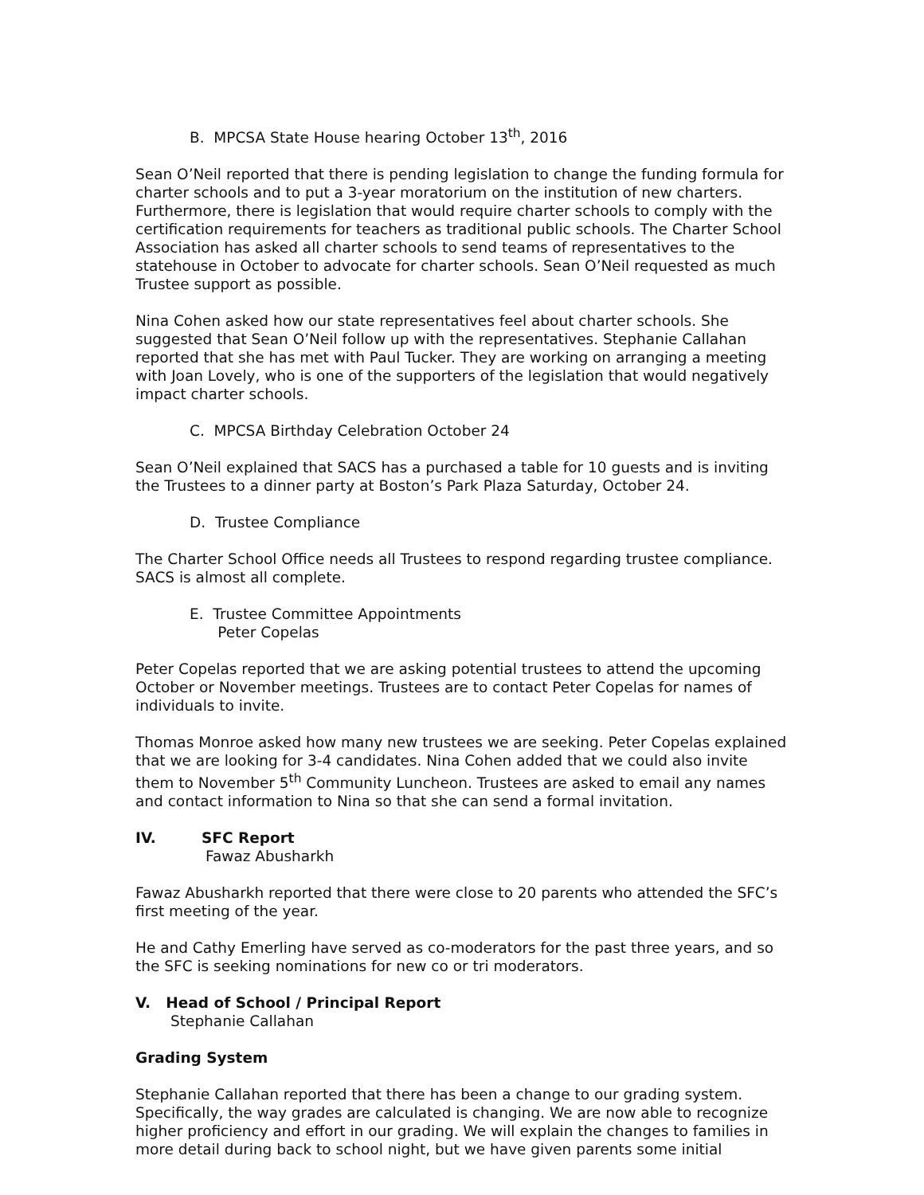B. MPCSA State House hearing October 13<sup>th</sup>, 2016
Sean O’Neil reported that there is pending legislation to change the funding formula for charter schools and to put a 3-year moratorium on the institution of new charters. Furthermore, there is legislation that would require charter schools to comply with the certification requirements for teachers as traditional public schools. The Charter School Association has asked all charter schools to send teams of representatives to the statehouse in October to advocate for charter schools. Sean O’Neil requested as much Trustee support as possible.
Nina Cohen asked how our state representatives feel about charter schools. She suggested that Sean O’Neil follow up with the representatives. Stephanie Callahan reported that she has met with Paul Tucker. They are working on arranging a meeting with Joan Lovely, who is one of the supporters of the legislation that would negatively impact charter schools.
C. MPCSA Birthday Celebration October 24
Sean O’Neil explained that SACS has a purchased a table for 10 guests and is inviting the Trustees to a dinner party at Boston’s Park Plaza Saturday, October 24.
D. Trustee Compliance
The Charter School Office needs all Trustees to respond regarding trustee compliance. SACS is almost all complete.
E. Trustee Committee Appointments
Peter Copelas
Peter Copelas reported that we are asking potential trustees to attend the upcoming October or November meetings. Trustees are to contact Peter Copelas for names of individuals to invite.
Thomas Monroe asked how many new trustees we are seeking. Peter Copelas explained that we are looking for 3-4 candidates. Nina Cohen added that we could also invite them to November 5<sup>th</sup> Community Luncheon. Trustees are asked to email any names and contact information to Nina so that she can send a formal invitation.
IV. SFC Report
Fawaz Abusharkh
Fawaz Abusharkh reported that there were close to 20 parents who attended the SFC’s first meeting of the year.
He and Cathy Emerling have served as co-moderators for the past three years, and so the SFC is seeking nominations for new co or tri moderators.
V. Head of School / Principal Report
Stephanie Callahan
Grading System
Stephanie Callahan reported that there has been a change to our grading system. Specifically, the way grades are calculated is changing. We are now able to recognize higher proficiency and effort in our grading. We will explain the changes to families in more detail during back to school night, but we have given parents some initial